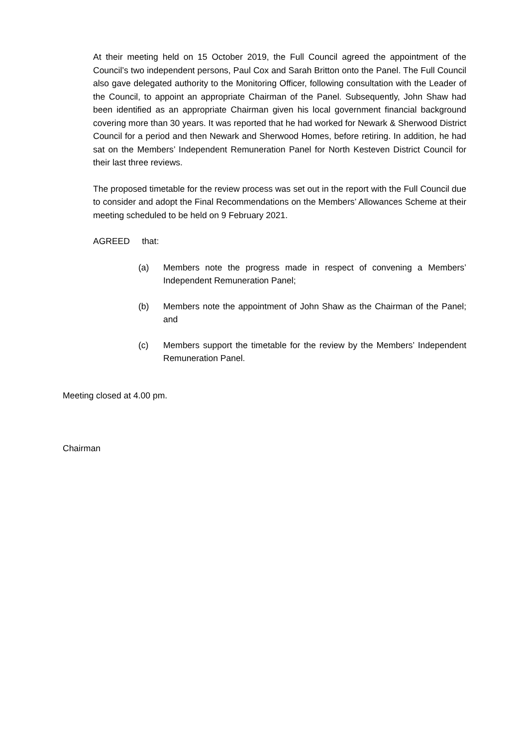At their meeting held on 15 October 2019, the Full Council agreed the appointment of the Council’s two independent persons, Paul Cox and Sarah Britton onto the Panel. The Full Council also gave delegated authority to the Monitoring Officer, following consultation with the Leader of the Council, to appoint an appropriate Chairman of the Panel. Subsequently, John Shaw had been identified as an appropriate Chairman given his local government financial background covering more than 30 years. It was reported that he had worked for Newark & Sherwood District Council for a period and then Newark and Sherwood Homes, before retiring. In addition, he had sat on the Members’ Independent Remuneration Panel for North Kesteven District Council for their last three reviews.
The proposed timetable for the review process was set out in the report with the Full Council due to consider and adopt the Final Recommendations on the Members’ Allowances Scheme at their meeting scheduled to be held on 9 February 2021.
AGREED that:
(a) Members note the progress made in respect of convening a Members’ Independent Remuneration Panel;
(b) Members note the appointment of John Shaw as the Chairman of the Panel; and
(c) Members support the timetable for the review by the Members’ Independent Remuneration Panel.
Meeting closed at 4.00 pm.
Chairman